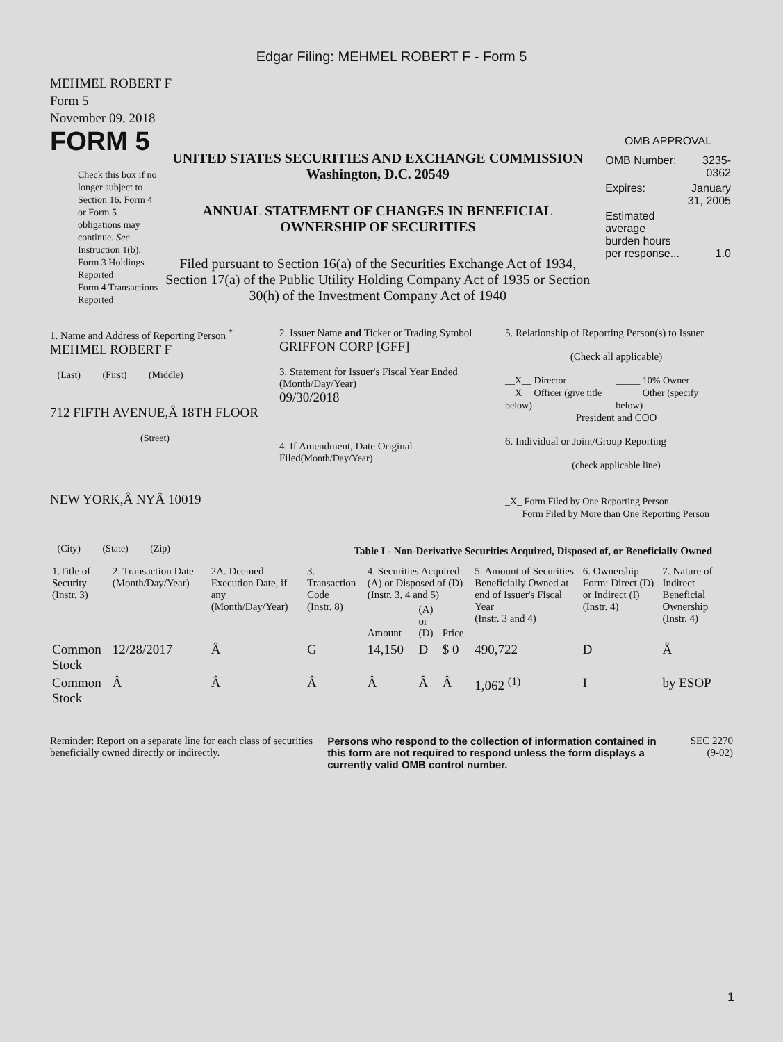Edgar Filing: MEHMEL ROBERT F - Form 5
MEHMEL ROBERT F
Form 5
November 09, 2018
FORM 5
Check this box if no longer subject to Section 16. Form 4 or Form 5 obligations may continue. See Instruction 1(b).
Form 3 Holdings Reported
Form 4 Transactions Reported
UNITED STATES SECURITIES AND EXCHANGE COMMISSION
Washington, D.C. 20549
ANNUAL STATEMENT OF CHANGES IN BENEFICIAL OWNERSHIP OF SECURITIES
Filed pursuant to Section 16(a) of the Securities Exchange Act of 1934, Section 17(a) of the Public Utility Holding Company Act of 1935 or Section 30(h) of the Investment Company Act of 1940
OMB APPROVAL
| OMB Number: | 3235-0362 |
| Expires: | January 31, 2005 |
| Estimated average burden hours per response... | 1.0 |
1. Name and Address of Reporting Person <sup>*</sup>
MEHMEL ROBERT F
(Last) (First) (Middle)
712 FIFTH AVENUE,Â 18TH FLOOR
(Street)
NEW YORK,Â NYÂ 10019
(City) (State) (Zip)
2. Issuer Name and Ticker or Trading Symbol
GRIFFON CORP [GFF]
3. Statement for Issuer's Fiscal Year Ended (Month/Day/Year)
09/30/2018
4. If Amendment, Date Original Filed(Month/Day/Year)
5. Relationship of Reporting Person(s) to Issuer
(Check all applicable)
__X__ Director
__X__ Officer (give title below)
_____ 10% Owner
_____ Other (specify below)
President and COO
6. Individual or Joint/Group Reporting
(check applicable line)
_X_ Form Filed by One Reporting Person
___ Form Filed by More than One Reporting Person
Table I - Non-Derivative Securities Acquired, Disposed of, or Beneficially Owned
| 1.Title of Security (Instr. 3) | 2. Transaction Date (Month/Day/Year) | 2A. Deemed Execution Date, if any (Month/Day/Year) | 3. Transaction Code (Instr. 8) | 4. Securities Acquired (A) or Disposed of (D) (Instr. 3, 4 and 5) | | | 5. Amount of Securities Beneficially Owned at end of Issuer's Fiscal Year (Instr. 3 and 4) | 6. Ownership Form: Direct (D) or Indirect (I) (Instr. 4) | 7. Nature of Indirect Beneficial Ownership (Instr. 4) |
| --- | --- | --- | --- | --- | --- | --- | --- | --- | --- |
| | | | | Amount | (A) or (D) | Price | | | |
| Common Stock | 12/28/2017 | Â | G | 14,150 | D | $ 0 | 490,722 | D | Â |
| Common Stock | Â | Â | Â | Â | Â | Â | 1,062 <sup>(1)</sup> | I | by ESOP |
Reminder: Report on a separate line for each class of securities beneficially owned directly or indirectly.
Persons who respond to the collection of information contained in this form are not required to respond unless the form displays a currently valid OMB control number.
SEC 2270
(9-02)
1